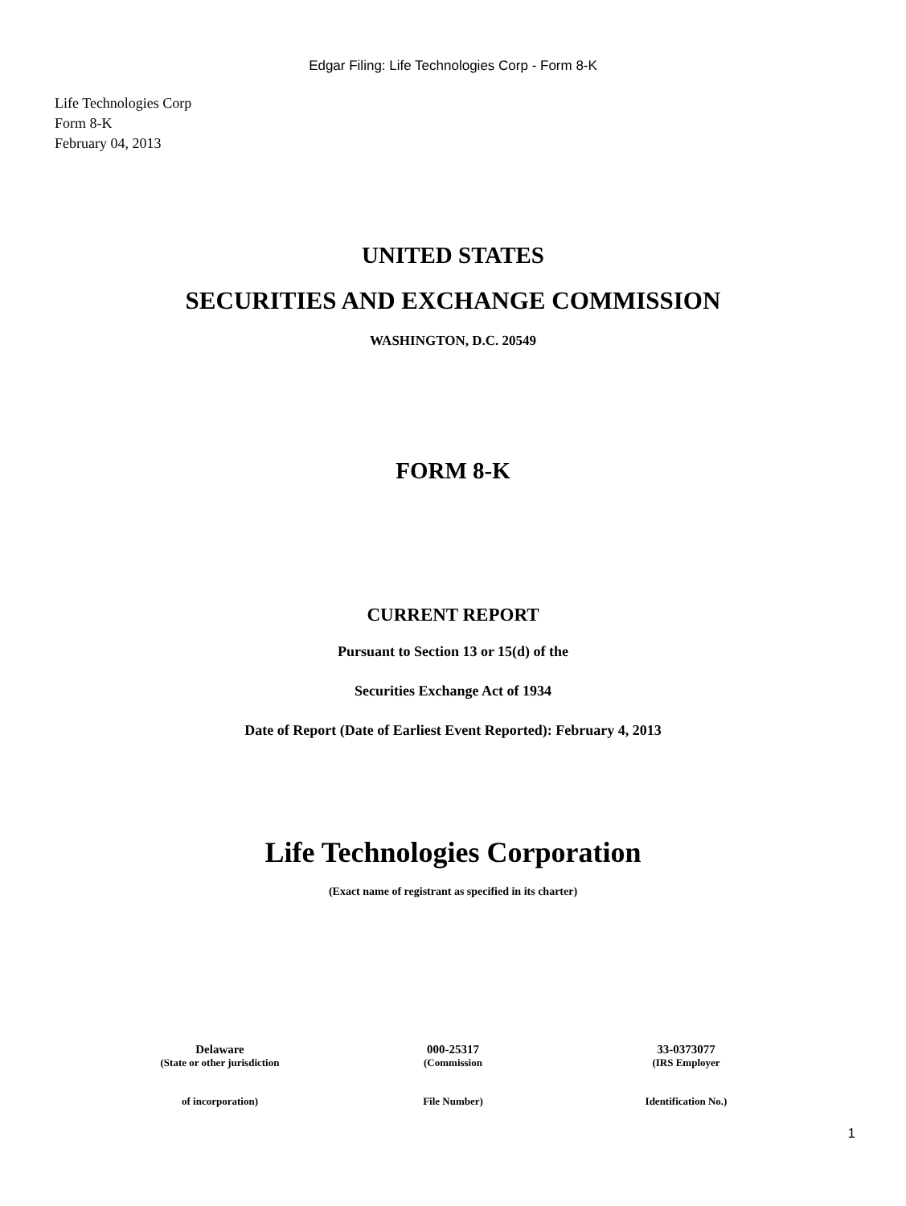Edgar Filing: Life Technologies Corp - Form 8-K
Life Technologies Corp
Form 8-K
February 04, 2013
UNITED STATES
SECURITIES AND EXCHANGE COMMISSION
WASHINGTON, D.C. 20549
FORM 8-K
CURRENT REPORT
Pursuant to Section 13 or 15(d) of the
Securities Exchange Act of 1934
Date of Report (Date of Earliest Event Reported): February 4, 2013
Life Technologies Corporation
(Exact name of registrant as specified in its charter)
| Delaware | 000-25317 | 33-0373077 |
| (State or other jurisdiction | (Commission | (IRS Employer |
| of incorporation) | File Number) | Identification No.) |
1